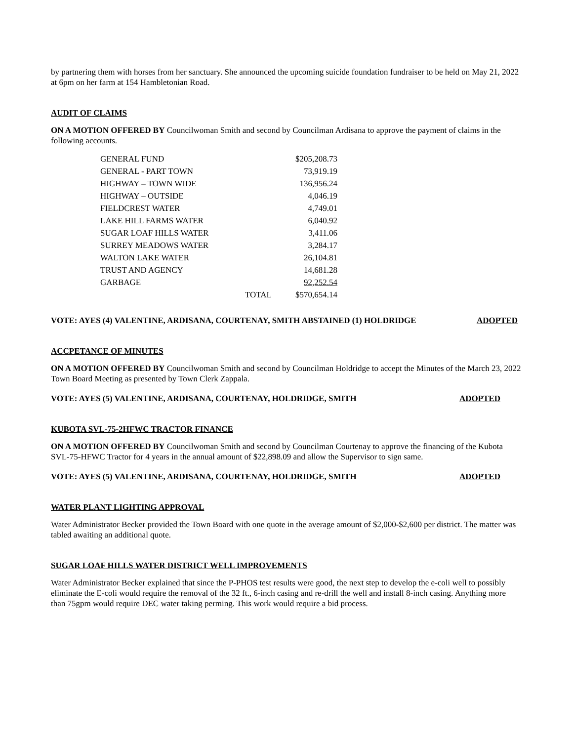by partnering them with horses from her sanctuary. She announced the upcoming suicide foundation fundraiser to be held on May 21, 2022 at 6pm on her farm at 154 Hambletonian Road.
AUDIT OF CLAIMS
ON A MOTION OFFERED BY Councilwoman Smith and second by Councilman Ardisana to approve the payment of claims in the following accounts.
| GENERAL FUND | | $205,208.73 |
| GENERAL - PART TOWN | | 73,919.19 |
| HIGHWAY – TOWN WIDE | | 136,956.24 |
| HIGHWAY – OUTSIDE | | 4,046.19 |
| FIELDCREST WATER | | 4,749.01 |
| LAKE HILL FARMS WATER | | 6,040.92 |
| SUGAR LOAF HILLS WATER | | 3,411.06 |
| SURREY MEADOWS WATER | | 3,284.17 |
| WALTON LAKE WATER | | 26,104.81 |
| TRUST AND AGENCY | | 14,681.28 |
| GARBAGE | | 92,252.54 |
| | TOTAL | $570,654.14 |
VOTE: AYES (4) VALENTINE, ARDISANA, COURTENAY, SMITH ABSTAINED (1) HOLDRIDGE ADOPTED
ACCPETANCE OF MINUTES
ON A MOTION OFFERED BY Councilwoman Smith and second by Councilman Holdridge to accept the Minutes of the March 23, 2022 Town Board Meeting as presented by Town Clerk Zappala.
VOTE: AYES (5) VALENTINE, ARDISANA, COURTENAY, HOLDRIDGE, SMITH ADOPTED
KUBOTA SVL-75-2HFWC TRACTOR FINANCE
ON A MOTION OFFERED BY Councilwoman Smith and second by Councilman Courtenay to approve the financing of the Kubota SVL-75-HFWC Tractor for 4 years in the annual amount of $22,898.09 and allow the Supervisor to sign same.
VOTE: AYES (5) VALENTINE, ARDISANA, COURTENAY, HOLDRIDGE, SMITH ADOPTED
WATER PLANT LIGHTING APPROVAL
Water Administrator Becker provided the Town Board with one quote in the average amount of $2,000-$2,600 per district. The matter was tabled awaiting an additional quote.
SUGAR LOAF HILLS WATER DISTRICT WELL IMPROVEMENTS
Water Administrator Becker explained that since the P-PHOS test results were good, the next step to develop the e-coli well to possibly eliminate the E-coli would require the removal of the 32 ft., 6-inch casing and re-drill the well and install 8-inch casing. Anything more than 75gpm would require DEC water taking perming. This work would require a bid process.